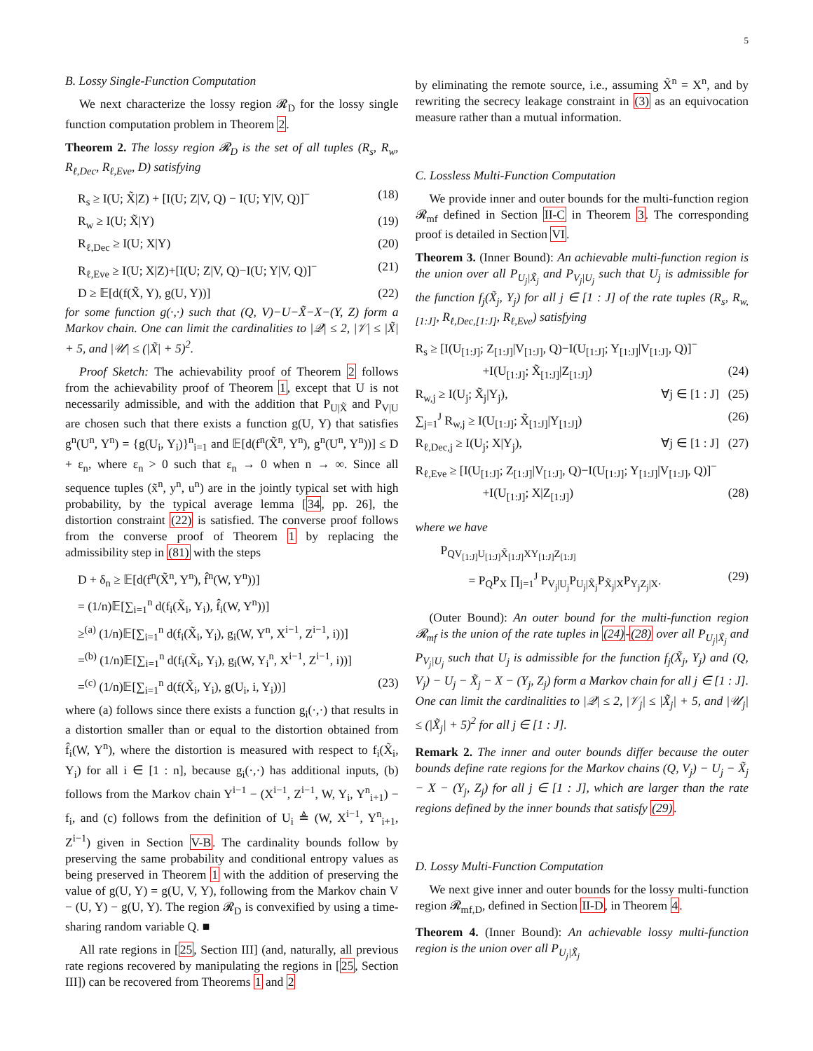5
B. Lossy Single-Function Computation
We next characterize the lossy region 𝓡<sub>D</sub> for the lossy single function computation problem in Theorem 2.
Theorem 2. The lossy region 𝓡<sub>D</sub> is the set of all tuples (R<sub>s</sub>, R<sub>w</sub>, R<sub>ℓ,Dec</sub>, R<sub>ℓ,Eve</sub>, D) satisfying
R<sub>s</sub> ≥ I(U; X̃|Z) + [I(U; Z|V, Q) − I(U; Y|V, Q)]<sup>−</sup> (18)
R<sub>w</sub> ≥ I(U; X̃|Y) (19)
R<sub>ℓ,Dec</sub> ≥ I(U; X|Y) (20)
R<sub>ℓ,Eve</sub> ≥ I(U; X|Z)+[I(U; Z|V, Q)−I(U; Y|V, Q)]<sup>−</sup> (21)
D ≥ 𝔼[d(f(X̃, Y), g(U, Y))] (22)
for some function g(·,·) such that (Q, V)−U−X̃−X−(Y, Z) form a Markov chain. One can limit the cardinalities to |𝒬| ≤ 2, |𝒱| ≤ |X̃| + 5, and |𝒰| ≤ (|X̃| + 5)<sup>2</sup>.
Proof Sketch: The achievability proof of Theorem 2 follows from the achievability proof of Theorem 1, except that U is not necessarily admissible, and with the addition that P<sub>U|X̃</sub> and P<sub>V|U</sub> are chosen such that there exists a function g(U, Y) that satisfies g<sup>n</sup>(U<sup>n</sup>, Y<sup>n</sup>) = {g(U<sub>i</sub>, Y<sub>i</sub>)}<sup>n</sup><sub>i=1</sub> and 𝔼[d(f<sup>n</sup>(X̃<sup>n</sup>, Y<sup>n</sup>), g<sup>n</sup>(U<sup>n</sup>, Y<sup>n</sup>))] ≤ D + ε<sub>n</sub>, where ε<sub>n</sub> > 0 such that ε<sub>n</sub> → 0 when n → ∞. Since all sequence tuples (x̃<sup>n</sup>, y<sup>n</sup>, u<sup>n</sup>) are in the jointly typical set with high probability, by the typical average lemma [34, pp. 26], the distortion constraint (22) is satisfied. The converse proof follows from the converse proof of Theorem 1 by replacing the admissibility step in (81) with the steps
D + δ<sub>n</sub> ≥ 𝔼[d(f<sup>n</sup>(X̃<sup>n</sup>, Y<sup>n</sup>), f̂<sup>n</sup>(W, Y<sup>n</sup>))]
= (1/n)𝔼[∑<sub>i=1</sub><sup>n</sup> d(f<sub>i</sub>(X̃<sub>i</sub>, Y<sub>i</sub>), f̂<sub>i</sub>(W, Y<sup>n</sup>))]
≥<sup>(a)</sup> (1/n)𝔼[∑<sub>i=1</sub><sup>n</sup> d(f<sub>i</sub>(X̃<sub>i</sub>, Y<sub>i</sub>), g<sub>i</sub>(W, Y<sup>n</sup>, X<sup>i−1</sup>, Z<sup>i−1</sup>, i))]
=<sup>(b)</sup> (1/n)𝔼[∑<sub>i=1</sub><sup>n</sup> d(f<sub>i</sub>(X̃<sub>i</sub>, Y<sub>i</sub>), g<sub>i</sub>(W, Y<sub>i</sub><sup>n</sup>, X<sup>i−1</sup>, Z<sup>i−1</sup>, i))]
=<sup>(c)</sup> (1/n)𝔼[∑<sub>i=1</sub><sup>n</sup> d(f(X̃<sub>i</sub>, Y<sub>i</sub>), g(U<sub>i</sub>, i, Y<sub>i</sub>))] (23)
where (a) follows since there exists a function g<sub>i</sub>(·,·) that results in a distortion smaller than or equal to the distortion obtained from f̂<sub>i</sub>(W, Y<sup>n</sup>), where the distortion is measured with respect to f<sub>i</sub>(X̃<sub>i</sub>, Y<sub>i</sub>) for all i ∈ [1 : n], because g<sub>i</sub>(·,·) has additional inputs, (b) follows from the Markov chain Y<sup>i−1</sup> − (X<sup>i−1</sup>, Z<sup>i−1</sup>, W, Y<sub>i</sub>, Y<sup>n</sup><sub>i+1</sub>) − f<sub>i</sub>, and (c) follows from the definition of U<sub>i</sub> ≜ (W, X<sup>i−1</sup>, Y<sup>n</sup><sub>i+1</sub>, Z<sup>i−1</sup>) given in Section V-B. The cardinality bounds follow by preserving the same probability and conditional entropy values as being preserved in Theorem 1 with the addition of preserving the value of g(U, Y) = g(U, V, Y), following from the Markov chain V − (U, Y) − g(U, Y). The region 𝓡<sub>D</sub> is convexified by using a time-sharing random variable Q. ■
All rate regions in [25, Section III] (and, naturally, all previous rate regions recovered by manipulating the regions in [25, Section III]) can be recovered from Theorems 1 and 2
by eliminating the remote source, i.e., assuming X̃<sup>n</sup> = X<sup>n</sup>, and by rewriting the secrecy leakage constraint in (3) as an equivocation measure rather than a mutual information.
C. Lossless Multi-Function Computation
We provide inner and outer bounds for the multi-function region 𝓡<sub>mf</sub> defined in Section II-C in Theorem 3. The corresponding proof is detailed in Section VI.
Theorem 3. (Inner Bound): An achievable multi-function region is the union over all P<sub>U<sub>j</sub>|X̃<sub>j</sub></sub> and P<sub>V<sub>j</sub>|U<sub>j</sub></sub> such that U<sub>j</sub> is admissible for the function f<sub>j</sub>(X̃<sub>j</sub>, Y<sub>j</sub>) for all j ∈ [1 : J] of the rate tuples (R<sub>s</sub>, R<sub>w,[1:J]</sub>, R<sub>ℓ,Dec,[1:J]</sub>, R<sub>ℓ,Eve</sub>) satisfying
R<sub>s</sub> ≥ [I(U<sub>[1:J]</sub>; Z<sub>[1:J]</sub>|V<sub>[1:J]</sub>, Q)−I(U<sub>[1:J]</sub>; Y<sub>[1:J]</sub>|V<sub>[1:J]</sub>, Q)]<sup>−</sup>
+I(U<sub>[1:J]</sub>; X̃<sub>[1:J]</sub>|Z<sub>[1:J]</sub>) (24)
R<sub>w,j</sub> ≥ I(U<sub>j</sub>; X̃<sub>j</sub>|Y<sub>j</sub>), ∀j ∈ [1 : J] (25)
∑<sub>j=1</sub><sup>J</sup> R<sub>w,j</sub> ≥ I(U<sub>[1:J]</sub>; X̃<sub>[1:J]</sub>|Y<sub>[1:J]</sub>) (26)
R<sub>ℓ,Dec,j</sub> ≥ I(U<sub>j</sub>; X|Y<sub>j</sub>), ∀j ∈ [1 : J] (27)
R<sub>ℓ,Eve</sub> ≥ [I(U<sub>[1:J]</sub>; Z<sub>[1:J]</sub>|V<sub>[1:J]</sub>, Q)−I(U<sub>[1:J]</sub>; Y<sub>[1:J]</sub>|V<sub>[1:J]</sub>, Q)]<sup>−</sup>
+I(U<sub>[1:J]</sub>; X|Z<sub>[1:J]</sub>) (28)
where we have
P<sub>QV<sub>[1:J]</sub>U<sub>[1:J]</sub>X̃<sub>[1:J]</sub>XY<sub>[1:J]</sub>Z<sub>[1:J]</sub></sub>
= P<sub>Q</sub>P<sub>X</sub> ∏<sub>j=1</sub><sup>J</sup> P<sub>V<sub>j</sub>|U<sub>j</sub></sub>P<sub>U<sub>j</sub>|X̃<sub>j</sub></sub>P<sub>X̃<sub>j</sub>|X</sub>P<sub>Y<sub>j</sub>Z<sub>j</sub>|X</sub>. (29)
(Outer Bound): An outer bound for the multi-function region 𝓡<sub>mf</sub> is the union of the rate tuples in (24)-(28) over all P<sub>U<sub>j</sub>|X̃<sub>j</sub></sub> and P<sub>V<sub>j</sub>|U<sub>j</sub></sub> such that U<sub>j</sub> is admissible for the function f<sub>j</sub>(X̃<sub>j</sub>, Y<sub>j</sub>) and (Q, V<sub>j</sub>) − U<sub>j</sub> − X̃<sub>j</sub> − X − (Y<sub>j</sub>, Z<sub>j</sub>) form a Markov chain for all j ∈ [1 : J]. One can limit the cardinalities to |𝒬| ≤ 2, |𝒱<sub>j</sub>| ≤ |X̃<sub>j</sub>| + 5, and |𝒰<sub>j</sub>| ≤ (|X̃<sub>j</sub>| + 5)<sup>2</sup> for all j ∈ [1 : J].
Remark 2. The inner and outer bounds differ because the outer bounds define rate regions for the Markov chains (Q, V<sub>j</sub>) − U<sub>j</sub> − X̃<sub>j</sub> − X − (Y<sub>j</sub>, Z<sub>j</sub>) for all j ∈ [1 : J], which are larger than the rate regions defined by the inner bounds that satisfy (29).
D. Lossy Multi-Function Computation
We next give inner and outer bounds for the lossy multi-function region 𝓡<sub>mf,D</sub>, defined in Section II-D, in Theorem 4.
Theorem 4. (Inner Bound): An achievable lossy multi-function region is the union over all P<sub>U<sub>j</sub>|X̃<sub>j</sub></sub>